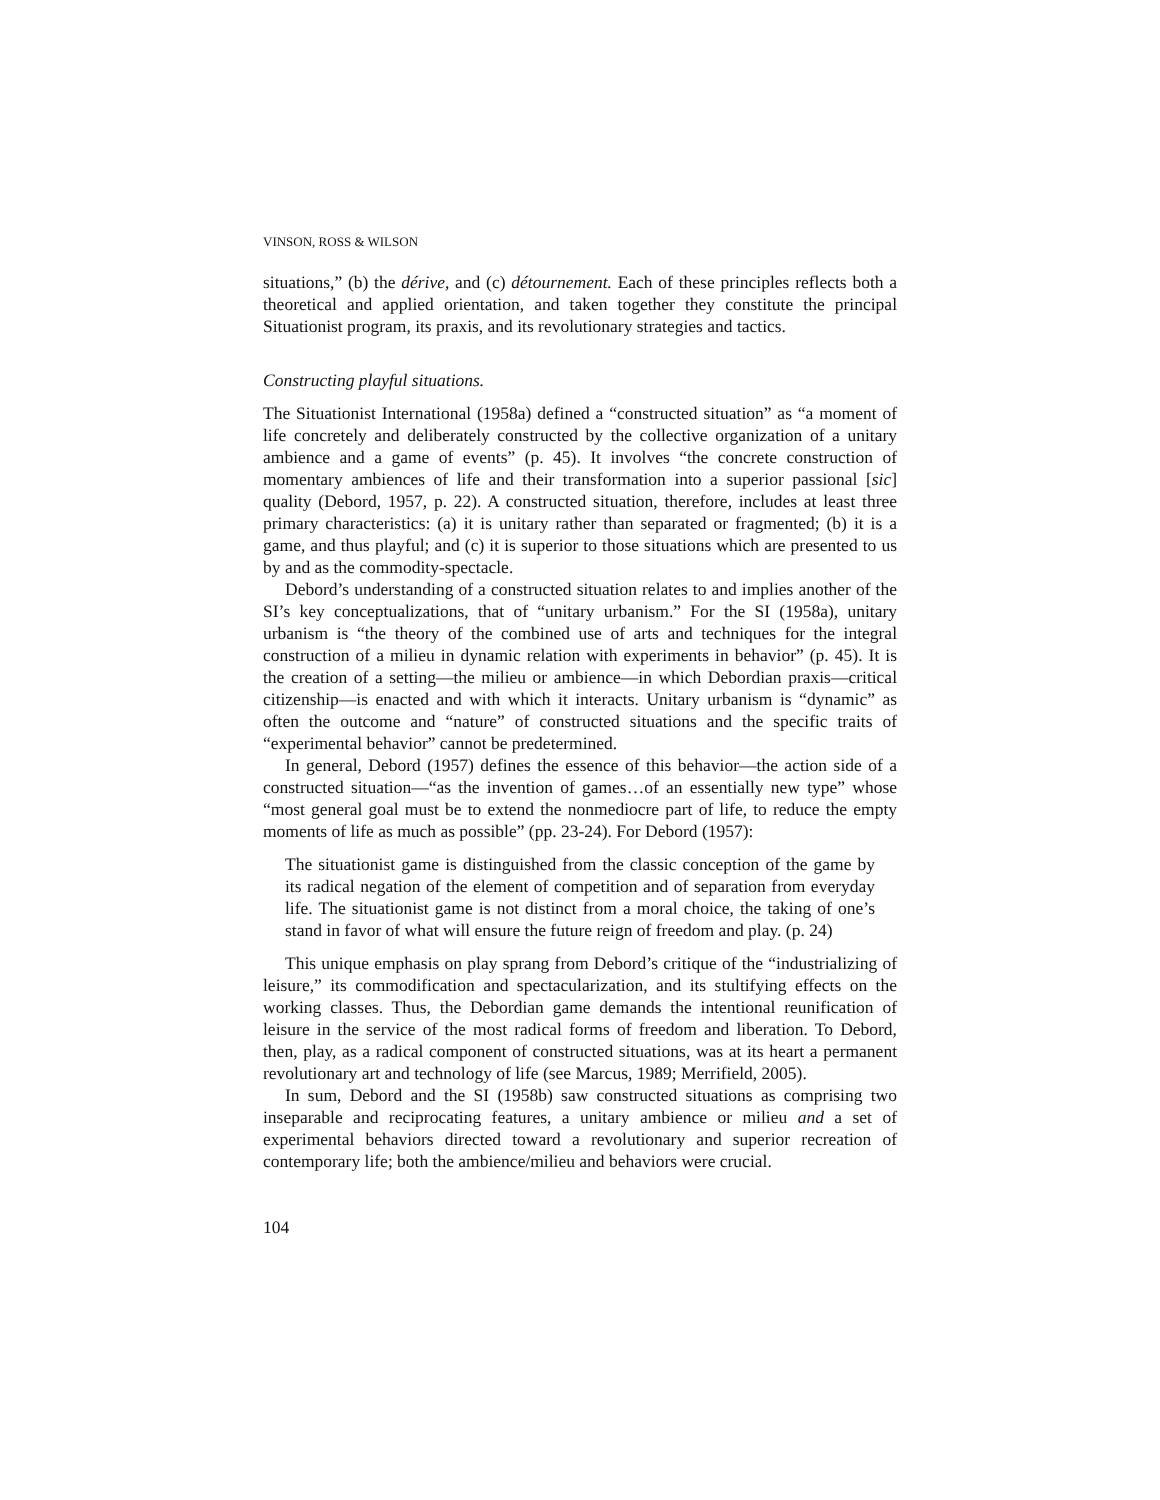VINSON, ROSS & WILSON
situations,” (b) the dérive, and (c) détournement. Each of these principles reflects both a theoretical and applied orientation, and taken together they constitute the principal Situationist program, its praxis, and its revolutionary strategies and tactics.
Constructing playful situations.
The Situationist International (1958a) defined a “constructed situation” as “a moment of life concretely and deliberately constructed by the collective organization of a unitary ambience and a game of events” (p. 45). It involves “the concrete construction of momentary ambiences of life and their transformation into a superior passional [sic] quality (Debord, 1957, p. 22). A constructed situation, therefore, includes at least three primary characteristics: (a) it is unitary rather than separated or fragmented; (b) it is a game, and thus playful; and (c) it is superior to those situations which are presented to us by and as the commodity-spectacle.
Debord’s understanding of a constructed situation relates to and implies another of the SI’s key conceptualizations, that of “unitary urbanism.” For the SI (1958a), unitary urbanism is “the theory of the combined use of arts and techniques for the integral construction of a milieu in dynamic relation with experiments in behavior” (p. 45). It is the creation of a setting—the milieu or ambience—in which Debordian praxis—critical citizenship—is enacted and with which it interacts. Unitary urbanism is “dynamic” as often the outcome and “nature” of constructed situations and the specific traits of “experimental behavior” cannot be predetermined.
In general, Debord (1957) defines the essence of this behavior—the action side of a constructed situation—“as the invention of games…of an essentially new type” whose “most general goal must be to extend the nonmediocre part of life, to reduce the empty moments of life as much as possible” (pp. 23-24). For Debord (1957):
The situationist game is distinguished from the classic conception of the game by its radical negation of the element of competition and of separation from everyday life. The situationist game is not distinct from a moral choice, the taking of one’s stand in favor of what will ensure the future reign of freedom and play. (p. 24)
This unique emphasis on play sprang from Debord’s critique of the “industrializing of leisure,” its commodification and spectacularization, and its stultifying effects on the working classes. Thus, the Debordian game demands the intentional reunification of leisure in the service of the most radical forms of freedom and liberation. To Debord, then, play, as a radical component of constructed situations, was at its heart a permanent revolutionary art and technology of life (see Marcus, 1989; Merrifield, 2005).
In sum, Debord and the SI (1958b) saw constructed situations as comprising two inseparable and reciprocating features, a unitary ambience or milieu and a set of experimental behaviors directed toward a revolutionary and superior recreation of contemporary life; both the ambience/milieu and behaviors were crucial.
104